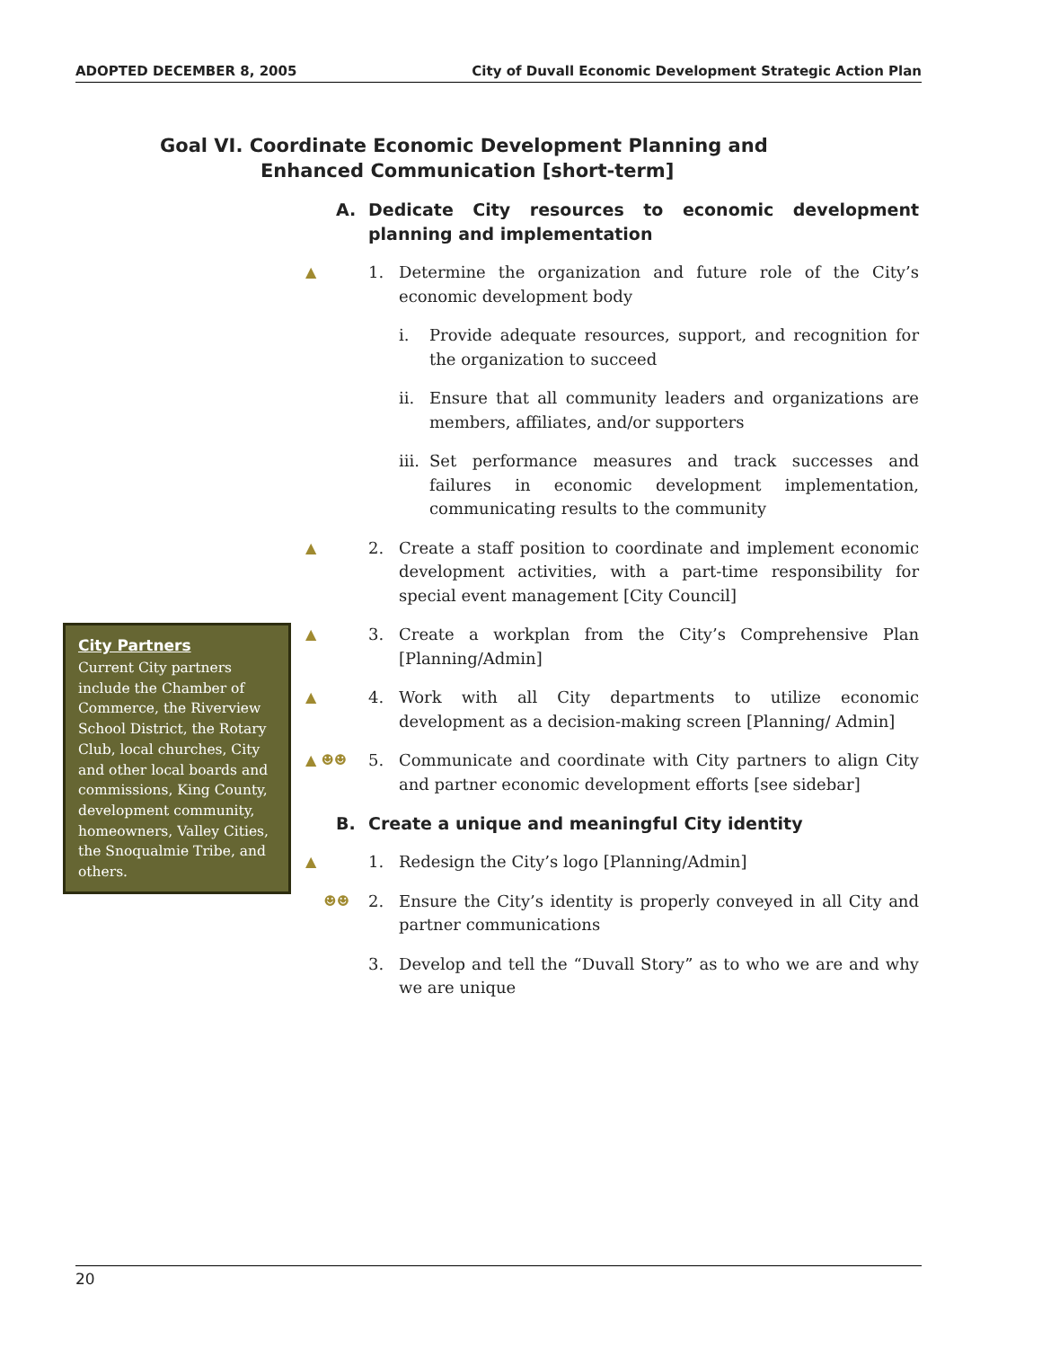ADOPTED DECEMBER 8, 2005 City of Duvall Economic Development Strategic Action Plan
Goal VI. Coordinate Economic Development Planning and
Enhanced Communication [short-term]
A. Dedicate City resources to economic development planning and implementation
▲ 1. Determine the organization and future role of the City’s economic development body
i. Provide adequate resources, support, and recognition for the organization to succeed
ii. Ensure that all community leaders and organizations are members, affiliates, and/or supporters
iii.
Set performance measures and track successes and failures in economic development implementation, communicating results to the community
▲ 2. Create a staff position to coordinate and implement economic development activities, with a part-time responsibility for special event management [City Council]
▲ 3. Create a workplan from the City’s Comprehensive Plan [Planning/Admin]
▲ 4. Work with all City departments to utilize economic development as a decision-making screen [Planning/ Admin]
▲ ☻☻ 5. Communicate and coordinate with City partners to align City and partner economic development efforts [see sidebar]
B. Create a unique and meaningful City identity
▲ 1. Redesign the City’s logo [Planning/Admin]
☻☻ 2. Ensure the City’s identity is properly conveyed in all City and partner communications
3. Develop and tell the “Duvall Story” as to who we are and why we are unique
City Partners
Current City partners include the Chamber of Commerce, the Riverview School District, the Rotary Club, local churches, City and other local boards and commissions, King County, development community, homeowners, Valley Cities, the Snoqualmie Tribe, and others.
20